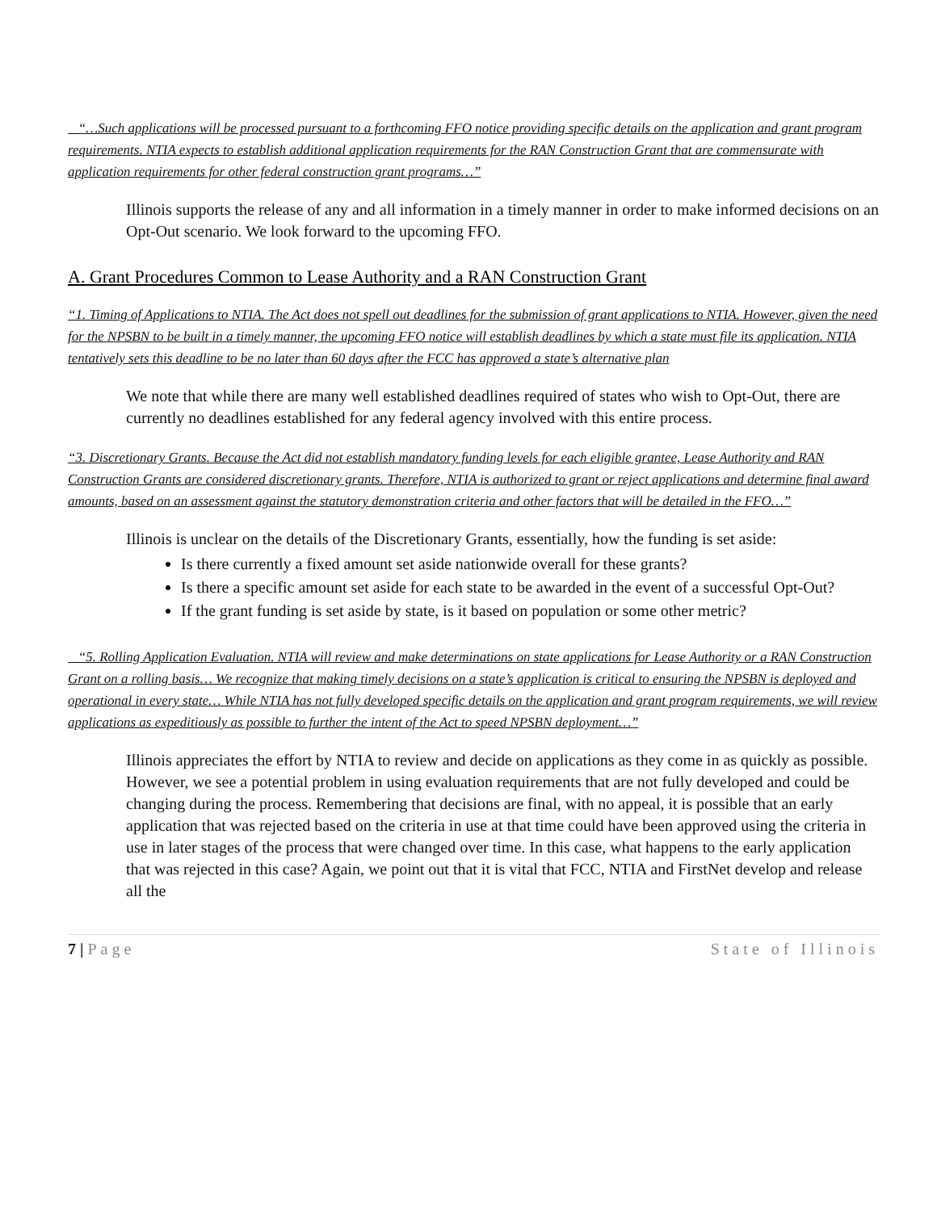“…Such applications will be processed pursuant to a forthcoming FFO notice providing specific details on the application and grant program requirements. NTIA expects to establish additional application requirements for the RAN Construction Grant that are commensurate with application requirements for other federal construction grant programs…”
Illinois supports the release of any and all information in a timely manner in order to make informed decisions on an Opt-Out scenario. We look forward to the upcoming FFO.
A. Grant Procedures Common to Lease Authority and a RAN Construction Grant
“1. Timing of Applications to NTIA. The Act does not spell out deadlines for the submission of grant applications to NTIA. However, given the need for the NPSBN to be built in a timely manner, the upcoming FFO notice will establish deadlines by which a state must file its application. NTIA tentatively sets this deadline to be no later than 60 days after the FCC has approved a state’s alternative plan
We note that while there are many well established deadlines required of states who wish to Opt-Out, there are currently no deadlines established for any federal agency involved with this entire process.
“3. Discretionary Grants. Because the Act did not establish mandatory funding levels for each eligible grantee, Lease Authority and RAN Construction Grants are considered discretionary grants. Therefore, NTIA is authorized to grant or reject applications and determine final award amounts, based on an assessment against the statutory demonstration criteria and other factors that will be detailed in the FFO…”
Illinois is unclear on the details of the Discretionary Grants, essentially, how the funding is set aside:
Is there currently a fixed amount set aside nationwide overall for these grants?
Is there a specific amount set aside for each state to be awarded in the event of a successful Opt-Out?
If the grant funding is set aside by state, is it based on population or some other metric?
“5. Rolling Application Evaluation. NTIA will review and make determinations on state applications for Lease Authority or a RAN Construction Grant on a rolling basis… We recognize that making timely decisions on a state’s application is critical to ensuring the NPSBN is deployed and operational in every state… While NTIA has not fully developed specific details on the application and grant program requirements, we will review applications as expeditiously as possible to further the intent of the Act to speed NPSBN deployment…”
Illinois appreciates the effort by NTIA to review and decide on applications as they come in as quickly as possible. However, we see a potential problem in using evaluation requirements that are not fully developed and could be changing during the process. Remembering that decisions are final, with no appeal, it is possible that an early application that was rejected based on the criteria in use at that time could have been approved using the criteria in use in later stages of the process that were changed over time. In this case, what happens to the early application that was rejected in this case? Again, we point out that it is vital that FCC, NTIA and FirstNet develop and release all the
7 | Page State of Illinois